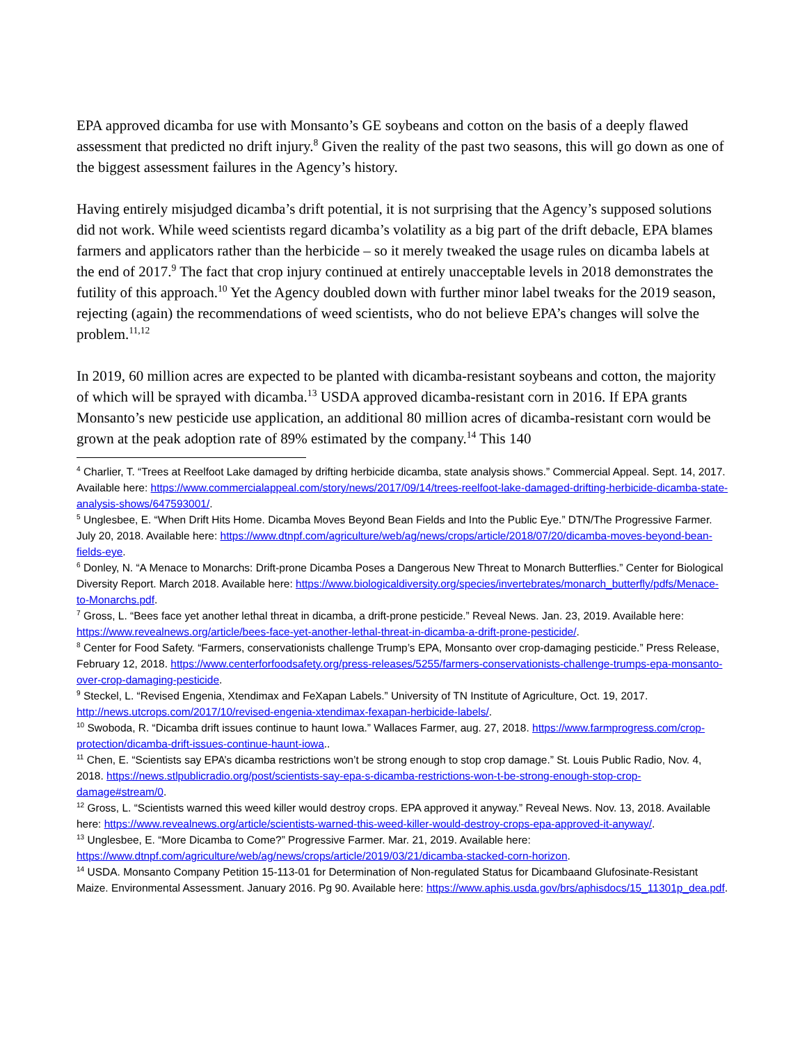EPA approved dicamba for use with Monsanto’s GE soybeans and cotton on the basis of a deeply flawed assessment that predicted no drift injury.<sup>8</sup> Given the reality of the past two seasons, this will go down as one of the biggest assessment failures in the Agency’s history.
Having entirely misjudged dicamba’s drift potential, it is not surprising that the Agency’s supposed solutions did not work. While weed scientists regard dicamba’s volatility as a big part of the drift debacle, EPA blames farmers and applicators rather than the herbicide – so it merely tweaked the usage rules on dicamba labels at the end of 2017.<sup>9</sup> The fact that crop injury continued at entirely unacceptable levels in 2018 demonstrates the futility of this approach.<sup>10</sup> Yet the Agency doubled down with further minor label tweaks for the 2019 season, rejecting (again) the recommendations of weed scientists, who do not believe EPA’s changes will solve the problem.<sup>11,12</sup>
In 2019, 60 million acres are expected to be planted with dicamba-resistant soybeans and cotton, the majority of which will be sprayed with dicamba.<sup>13</sup> USDA approved dicamba-resistant corn in 2016. If EPA grants Monsanto’s new pesticide use application, an additional 80 million acres of dicamba-resistant corn would be grown at the peak adoption rate of 89% estimated by the company.<sup>14</sup> This 140
<sup>4</sup> Charlier, T. “Trees at Reelfoot Lake damaged by drifting herbicide dicamba, state analysis shows.” Commercial Appeal. Sept. 14, 2017. Available here: https://www.commercialappeal.com/story/news/2017/09/14/trees-reelfoot-lake-damaged-drifting-herbicide-dicamba-state-analysis-shows/647593001/.
<sup>5</sup> Unglesbee, E. “When Drift Hits Home. Dicamba Moves Beyond Bean Fields and Into the Public Eye.” DTN/The Progressive Farmer. July 20, 2018. Available here: https://www.dtnpf.com/agriculture/web/ag/news/crops/article/2018/07/20/dicamba-moves-beyond-bean-fields-eye.
<sup>6</sup> Donley, N. “A Menace to Monarchs: Drift-prone Dicamba Poses a Dangerous New Threat to Monarch Butterflies.” Center for Biological Diversity Report. March 2018. Available here: https://www.biologicaldiversity.org/species/invertebrates/monarch_butterfly/pdfs/Menace-to-Monarchs.pdf.
<sup>7</sup> Gross, L. “Bees face yet another lethal threat in dicamba, a drift-prone pesticide.” Reveal News. Jan. 23, 2019. Available here: https://www.revealnews.org/article/bees-face-yet-another-lethal-threat-in-dicamba-a-drift-prone-pesticide/.
<sup>8</sup> Center for Food Safety. “Farmers, conservationists challenge Trump’s EPA, Monsanto over crop-damaging pesticide.” Press Release, February 12, 2018. https://www.centerforfoodsafety.org/press-releases/5255/farmers-conservationists-challenge-trumps-epa-monsanto-over-crop-damaging-pesticide.
<sup>9</sup> Steckel, L. “Revised Engenia, Xtendimax and FeXapan Labels.” University of TN Institute of Agriculture, Oct. 19, 2017. http://news.utcrops.com/2017/10/revised-engenia-xtendimax-fexapan-herbicide-labels/.
<sup>10</sup> Swoboda, R. “Dicamba drift issues continue to haunt Iowa.” Wallaces Farmer, aug. 27, 2018. https://www.farmprogress.com/crop-protection/dicamba-drift-issues-continue-haunt-iowa..
<sup>11</sup> Chen, E. “Scientists say EPA’s dicamba restrictions won’t be strong enough to stop crop damage.” St. Louis Public Radio, Nov. 4, 2018. https://news.stlpublicradio.org/post/scientists-say-epa-s-dicamba-restrictions-won-t-be-strong-enough-stop-crop-damage#stream/0.
<sup>12</sup> Gross, L. “Scientists warned this weed killer would destroy crops. EPA approved it anyway.” Reveal News. Nov. 13, 2018. Available here: https://www.revealnews.org/article/scientists-warned-this-weed-killer-would-destroy-crops-epa-approved-it-anyway/.
<sup>13</sup> Unglesbee, E. “More Dicamba to Come?” Progressive Farmer. Mar. 21, 2019. Available here: https://www.dtnpf.com/agriculture/web/ag/news/crops/article/2019/03/21/dicamba-stacked-corn-horizon.
<sup>14</sup> USDA. Monsanto Company Petition 15-113-01 for Determination of Non-regulated Status for Dicambaand Glufosinate-Resistant Maize. Environmental Assessment. January 2016. Pg 90. Available here: https://www.aphis.usda.gov/brs/aphisdocs/15_11301p_dea.pdf.